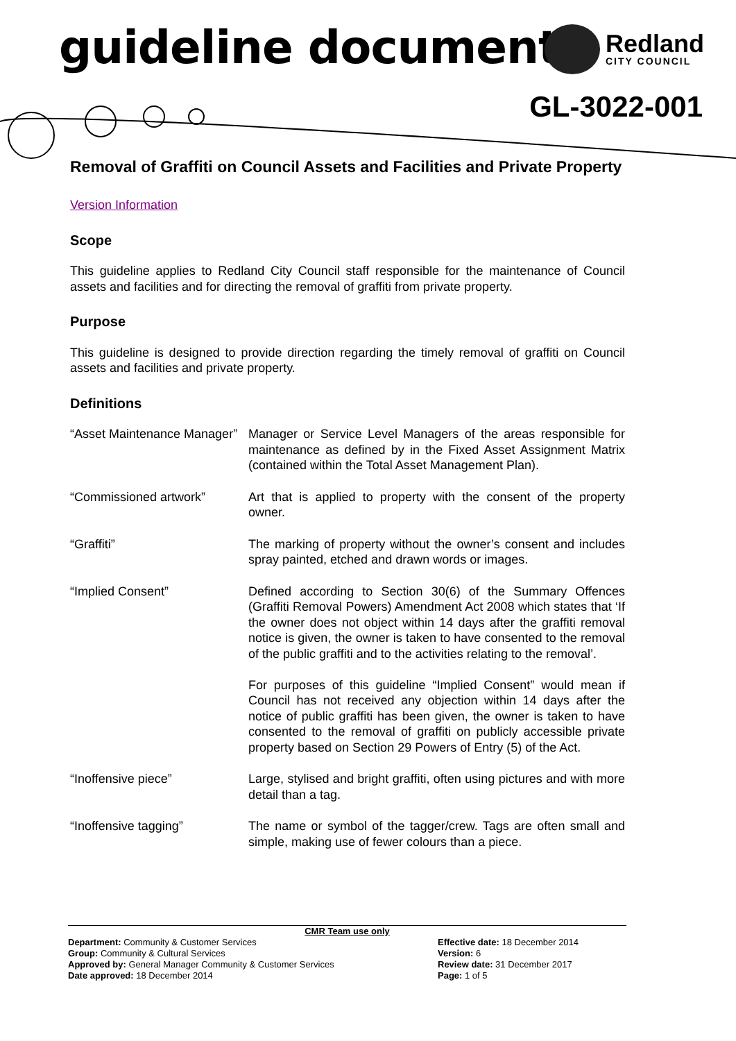guideline document Redland
CITY COUNCIL
GL-3022-001
Removal of Graffiti on Council Assets and Facilities and Private Property
Version Information
Scope
This guideline applies to Redland City Council staff responsible for the maintenance of Council assets and facilities and for directing the removal of graffiti from private property.
Purpose
This guideline is designed to provide direction regarding the timely removal of graffiti on Council assets and facilities and private property.
Definitions
| “Asset Maintenance Manager” | Manager or Service Level Managers of the areas responsible for maintenance as defined by in the Fixed Asset Assignment Matrix (contained within the Total Asset Management Plan). |
| “Commissioned artwork” | Art that is applied to property with the consent of the property owner. |
| “Graffiti” | The marking of property without the owner’s consent and includes spray painted, etched and drawn words or images. |
| “Implied Consent” | Defined according to Section 30(6) of the Summary Offences (Graffiti Removal Powers) Amendment Act 2008 which states that ‘If the owner does not object within 14 days after the graffiti removal notice is given, the owner is taken to have consented to the removal of the public graffiti and to the activities relating to the removal’. For purposes of this guideline “Implied Consent” would mean if Council has not received any objection within 14 days after the notice of public graffiti has been given, the owner is taken to have consented to the removal of graffiti on publicly accessible private property based on Section 29 Powers of Entry (5) of the Act. |
| “Inoffensive piece” | Large, stylised and bright graffiti, often using pictures and with more detail than a tag. |
| “Inoffensive tagging” | The name or symbol of the tagger/crew. Tags are often small and simple, making use of fewer colours than a piece. |
CMR Team use only
Department: Community & Customer Services
Group: Community & Cultural Services
Approved by: General Manager Community & Customer Services
Date approved: 18 December 2014
Effective date: 18 December 2014
Version: 6
Review date: 31 December 2017
Page: 1 of 5